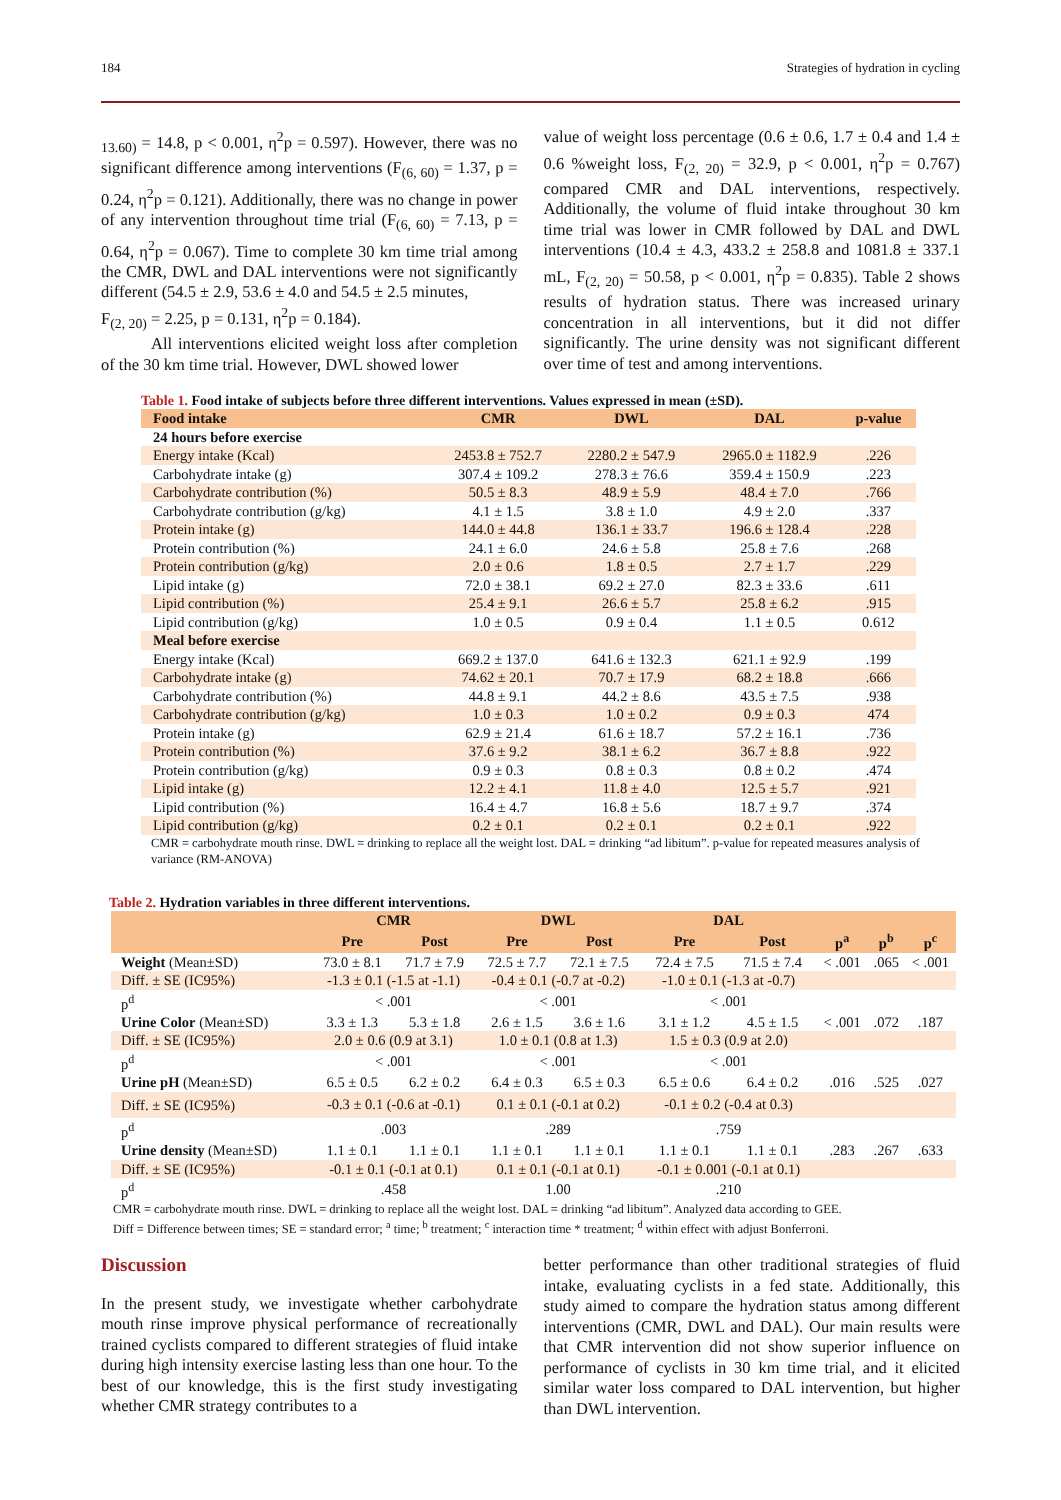184 Strategies of hydration in cycling
<sub>13.60)</sub> = 14.8, p < 0.001, η<sup>2</sup>p = 0.597). However, there was no significant difference among interventions (F<sub>(6, 60)</sub> = 1.37, p = 0.24, η<sup>2</sup>p = 0.121). Additionally, there was no change in power of any intervention throughout time trial (F<sub>(6, 60)</sub> = 7.13, p = 0.64, η<sup>2</sup>p = 0.067). Time to complete 30 km time trial among the CMR, DWL and DAL interventions were not significantly different (54.5 ± 2.9, 53.6 ± 4.0 and 54.5 ± 2.5 minutes,
F<sub>(2, 20)</sub> = 2.25, p = 0.131, η<sup>2</sup>p = 0.184).
All interventions elicited weight loss after completion of the 30 km time trial. However, DWL showed lower
value of weight loss percentage (0.6 ± 0.6, 1.7 ± 0.4 and 1.4 ± 0.6 %weight loss, F<sub>(2, 20)</sub> = 32.9, p < 0.001, η<sup>2</sup>p = 0.767) compared CMR and DAL interventions, respectively. Additionally, the volume of fluid intake throughout 30 km time trial was lower in CMR followed by DAL and DWL interventions (10.4 ± 4.3, 433.2 ± 258.8 and 1081.8 ± 337.1 mL, F<sub>(2, 20)</sub> = 50.58, p < 0.001, η<sup>2</sup>p = 0.835). Table 2 shows results of hydration status. There was increased urinary concentration in all interventions, but it did not differ significantly. The urine density was not significant different over time of test and among interventions.
Table 1. Food intake of subjects before three different interventions. Values expressed in mean (±SD).
| Food intake | CMR | DWL | DAL | p-value |
| --- | --- | --- | --- | --- |
| 24 hours before exercise | | | | |
| Energy intake (Kcal) | 2453.8 ± 752.7 | 2280.2 ± 547.9 | 2965.0 ± 1182.9 | .226 |
| Carbohydrate intake (g) | 307.4 ± 109.2 | 278.3 ± 76.6 | 359.4 ± 150.9 | .223 |
| Carbohydrate contribution (%) | 50.5 ± 8.3 | 48.9 ± 5.9 | 48.4 ± 7.0 | .766 |
| Carbohydrate contribution (g/kg) | 4.1 ± 1.5 | 3.8 ± 1.0 | 4.9 ± 2.0 | .337 |
| Protein intake (g) | 144.0 ± 44.8 | 136.1 ± 33.7 | 196.6 ± 128.4 | .228 |
| Protein contribution (%) | 24.1 ± 6.0 | 24.6 ± 5.8 | 25.8 ± 7.6 | .268 |
| Protein contribution (g/kg) | 2.0 ± 0.6 | 1.8 ± 0.5 | 2.7 ± 1.7 | .229 |
| Lipid intake (g) | 72.0 ± 38.1 | 69.2 ± 27.0 | 82.3 ± 33.6 | .611 |
| Lipid contribution (%) | 25.4 ± 9.1 | 26.6 ± 5.7 | 25.8 ± 6.2 | .915 |
| Lipid contribution (g/kg) | 1.0 ± 0.5 | 0.9 ± 0.4 | 1.1 ± 0.5 | 0.612 |
| Meal before exercise | | | | |
| Energy intake (Kcal) | 669.2 ± 137.0 | 641.6 ± 132.3 | 621.1 ± 92.9 | .199 |
| Carbohydrate intake (g) | 74.62 ± 20.1 | 70.7 ± 17.9 | 68.2 ± 18.8 | .666 |
| Carbohydrate contribution (%) | 44.8 ± 9.1 | 44.2 ± 8.6 | 43.5 ± 7.5 | .938 |
| Carbohydrate contribution (g/kg) | 1.0 ± 0.3 | 1.0 ± 0.2 | 0.9 ± 0.3 | 474 |
| Protein intake (g) | 62.9 ± 21.4 | 61.6 ± 18.7 | 57.2 ± 16.1 | .736 |
| Protein contribution (%) | 37.6 ± 9.2 | 38.1 ± 6.2 | 36.7 ± 8.8 | .922 |
| Protein contribution (g/kg) | 0.9 ± 0.3 | 0.8 ± 0.3 | 0.8 ± 0.2 | .474 |
| Lipid intake (g) | 12.2 ± 4.1 | 11.8 ± 4.0 | 12.5 ± 5.7 | .921 |
| Lipid contribution (%) | 16.4 ± 4.7 | 16.8 ± 5.6 | 18.7 ± 9.7 | .374 |
| Lipid contribution (g/kg) | 0.2 ± 0.1 | 0.2 ± 0.1 | 0.2 ± 0.1 | .922 |
CMR = carbohydrate mouth rinse. DWL = drinking to replace all the weight lost. DAL = drinking “ad libitum”. p-value for repeated measures analysis of variance (RM-ANOVA)
Table 2. Hydration variables in three different interventions.
| | CMR | | DWL | | DAL | | | | |
| --- | --- | --- | --- | --- | --- | --- | --- | --- | --- |
| | Pre | Post | Pre | Post | Pre | Post | p<sup>a</sup> | p<sup>b</sup> | p<sup>c</sup> |
| Weight (Mean±SD) | 73.0 ± 8.1 | 71.7 ± 7.9 | 72.5 ± 7.7 | 72.1 ± 7.5 | 72.4 ± 7.5 | 71.5 ± 7.4 | < .001 | .065 | < .001 |
| Diff. ± SE (IC95%) | -1.3 ± 0.1 (-1.5 at -1.1) | | -0.4 ± 0.1 (-0.7 at -0.2) | | -1.0 ± 0.1 (-1.3 at -0.7) | | | | |
| p<sup>d</sup> | < .001 | | < .001 | | < .001 | | | | |
| Urine Color (Mean±SD) | 3.3 ± 1.3 | 5.3 ± 1.8 | 2.6 ± 1.5 | 3.6 ± 1.6 | 3.1 ± 1.2 | 4.5 ± 1.5 | < .001 | .072 | .187 |
| Diff. ± SE (IC95%) | 2.0 ± 0.6 (0.9 at 3.1) | | 1.0 ± 0.1 (0.8 at 1.3) | | 1.5 ± 0.3 (0.9 at 2.0) | | | | |
| p<sup>d</sup> | < .001 | | < .001 | | < .001 | | | | |
| Urine pH (Mean±SD) | 6.5 ± 0.5 | 6.2 ± 0.2 | 6.4 ± 0.3 | 6.5 ± 0.3 | 6.5 ± 0.6 | 6.4 ± 0.2 | .016 | .525 | .027 |
| Diff. ± SE (IC95%) | -0.3 ± 0.1 (-0.6 at -0.1) | | 0.1 ± 0.1 (-0.1 at 0.2) | | -0.1 ± 0.2 (-0.4 at 0.3) | | | | |
| p<sup>d</sup> | .003 | | .289 | | .759 | | | | |
| Urine density (Mean±SD) | 1.1 ± 0.1 | 1.1 ± 0.1 | 1.1 ± 0.1 | 1.1 ± 0.1 | 1.1 ± 0.1 | 1.1 ± 0.1 | .283 | .267 | .633 |
| Diff. ± SE (IC95%) | -0.1 ± 0.1 (-0.1 at 0.1) | | 0.1 ± 0.1 (-0.1 at 0.1) | | -0.1 ± 0.001 (-0.1 at 0.1) | | | | |
| p<sup>d</sup> | .458 | | 1.00 | | .210 | | | | |
CMR = carbohydrate mouth rinse. DWL = drinking to replace all the weight lost. DAL = drinking “ad libitum”. Analyzed data according to GEE.
Diff = Difference between times; SE = standard error; <sup>a</sup> time; <sup>b</sup> treatment; <sup>c</sup> interaction time * treatment; <sup>d</sup> within effect with adjust Bonferroni.
Discussion
In the present study, we investigate whether carbohydrate mouth rinse improve physical performance of recreationally trained cyclists compared to different strategies of fluid intake during high intensity exercise lasting less than one hour. To the best of our knowledge, this is the first study investigating whether CMR strategy contributes to a
better performance than other traditional strategies of fluid intake, evaluating cyclists in a fed state. Additionally, this study aimed to compare the hydration status among different interventions (CMR, DWL and DAL). Our main results were that CMR intervention did not show superior influence on performance of cyclists in 30 km time trial, and it elicited similar water loss compared to DAL intervention, but higher than DWL intervention.